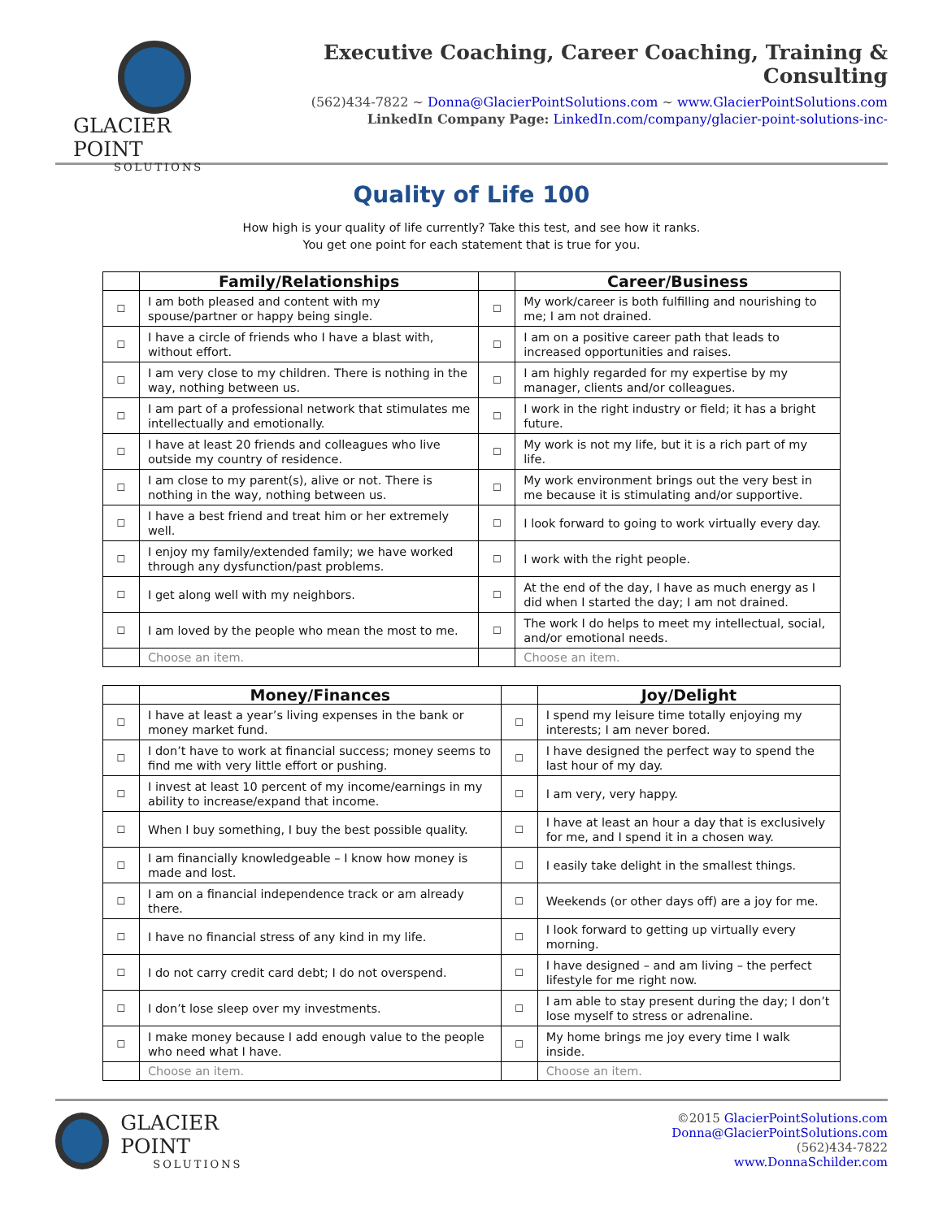GLACIER POINT
SOLUTIONS
Executive Coaching, Career Coaching, Training & Consulting
(562)434-7822 ~ Donna@GlacierPointSolutions.com ~ www.GlacierPointSolutions.com
LinkedIn Company Page: LinkedIn.com/company/glacier-point-solutions-inc-
Quality of Life 100
How high is your quality of life currently? Take this test, and see how it ranks.
You get one point for each statement that is true for you.
| | Family/Relationships | | Career/Business |
| --- | --- | --- | --- |
| ☐ | I am both pleased and content with my spouse/partner or happy being single. | ☐ | My work/career is both fulfilling and nourishing to me; I am not drained. |
| ☐ | I have a circle of friends who I have a blast with, without effort. | ☐ | I am on a positive career path that leads to increased opportunities and raises. |
| ☐ | I am very close to my children. There is nothing in the way, nothing between us. | ☐ | I am highly regarded for my expertise by my manager, clients and/or colleagues. |
| ☐ | I am part of a professional network that stimulates me intellectually and emotionally. | ☐ | I work in the right industry or field; it has a bright future. |
| ☐ | I have at least 20 friends and colleagues who live outside my country of residence. | ☐ | My work is not my life, but it is a rich part of my life. |
| ☐ | I am close to my parent(s), alive or not. There is nothing in the way, nothing between us. | ☐ | My work environment brings out the very best in me because it is stimulating and/or supportive. |
| ☐ | I have a best friend and treat him or her extremely well. | ☐ | I look forward to going to work virtually every day. |
| ☐ | I enjoy my family/extended family; we have worked through any dysfunction/past problems. | ☐ | I work with the right people. |
| ☐ | I get along well with my neighbors. | ☐ | At the end of the day, I have as much energy as I did when I started the day; I am not drained. |
| ☐ | I am loved by the people who mean the most to me. | ☐ | The work I do helps to meet my intellectual, social, and/or emotional needs. |
| | Choose an item. | | Choose an item. |
| | Money/Finances | | Joy/Delight |
| --- | --- | --- | --- |
| ☐ | I have at least a year’s living expenses in the bank or money market fund. | ☐ | I spend my leisure time totally enjoying my interests; I am never bored. |
| ☐ | I don’t have to work at financial success; money seems to find me with very little effort or pushing. | ☐ | I have designed the perfect way to spend the last hour of my day. |
| ☐ | I invest at least 10 percent of my income/earnings in my ability to increase/expand that income. | ☐ | I am very, very happy. |
| ☐ | When I buy something, I buy the best possible quality. | ☐ | I have at least an hour a day that is exclusively for me, and I spend it in a chosen way. |
| ☐ | I am financially knowledgeable – I know how money is made and lost. | ☐ | I easily take delight in the smallest things. |
| ☐ | I am on a financial independence track or am already there. | ☐ | Weekends (or other days off) are a joy for me. |
| ☐ | I have no financial stress of any kind in my life. | ☐ | I look forward to getting up virtually every morning. |
| ☐ | I do not carry credit card debt; I do not overspend. | ☐ | I have designed – and am living – the perfect lifestyle for me right now. |
| ☐ | I don’t lose sleep over my investments. | ☐ | I am able to stay present during the day; I don’t lose myself to stress or adrenaline. |
| ☐ | I make money because I add enough value to the people who need what I have. | ☐ | My home brings me joy every time I walk inside. |
| | Choose an item. | | Choose an item. |
GLACIER POINT
SOLUTIONS
©2015 GlacierPointSolutions.com
Donna@GlacierPointSolutions.com
(562)434-7822
www.DonnaSchilder.com